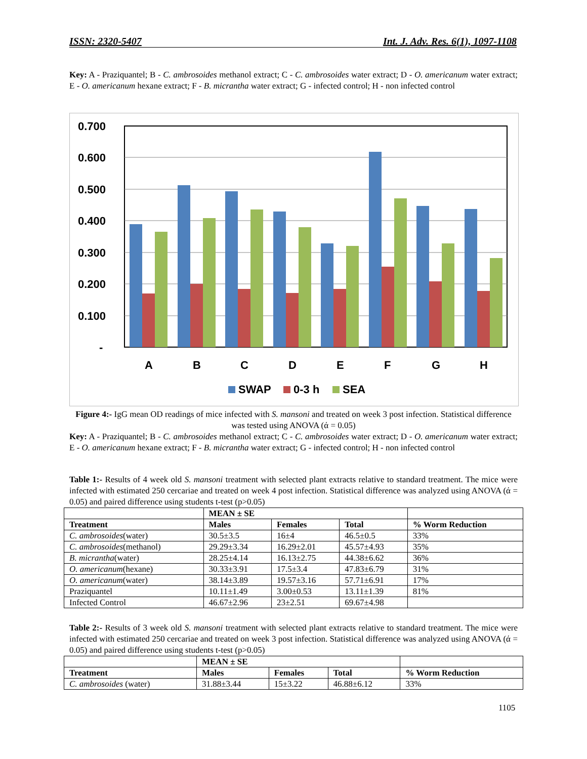ISSN: 2320-5407 Int. J. Adv. Res. 6(1), 1097-1108
Key: A - Praziquantel; B - C. ambrosoides methanol extract; C - C. ambrosoides water extract; D - O. americanum water extract; E - O. americanum hexane extract; F - B. micrantha water extract; G - infected control; H - non infected control
0.700
0.600
0.500
0.400
0.300
0.200
0.100
-
A
B
C
D
E
F
G
H
SWAP
0-3 h
SEA
Figure 4:- IgG mean OD readings of mice infected with S. mansoni and treated on week 3 post infection. Statistical difference was tested using ANOVA (ά = 0.05)
Key: A - Praziquantel; B - C. ambrosoides methanol extract; C - C. ambrosoides water extract; D - O. americanum water extract; E - O. americanum hexane extract; F - B. micrantha water extract; G - infected control; H - non infected control
Table 1:- Results of 4 week old S. mansoni treatment with selected plant extracts relative to standard treatment. The mice were infected with estimated 250 cercariae and treated on week 4 post infection. Statistical difference was analyzed using ANOVA (ά = 0.05) and paired difference using students t-test (p>0.05)
| | MEAN ± SE | | | |
| --- | --- | --- | --- | --- |
| Treatment | Males | Females | Total | % Worm Reduction |
| C. ambrosoides (water) | 30.5±3.5 | 16±4 | 46.5±0.5 | 33% |
| C. ambrosoides (methanol) | 29.29±3.34 | 16.29±2.01 | 45.57±4.93 | 35% |
| B. micrantha (water) | 28.25±4.14 | 16.13±2.75 | 44.38±6.62 | 36% |
| O. americanum (hexane) | 30.33±3.91 | 17.5±3.4 | 47.83±6.79 | 31% |
| O. americanum (water) | 38.14±3.89 | 19.57±3.16 | 57.71±6.91 | 17% |
| Praziquantel | 10.11±1.49 | 3.00±0.53 | 13.11±1.39 | 81% |
| Infected Control | 46.67±2.96 | 23±2.51 | 69.67±4.98 | |
Table 2:- Results of 3 week old S. mansoni treatment with selected plant extracts relative to standard treatment. The mice were infected with estimated 250 cercariae and treated on week 3 post infection. Statistical difference was analyzed using ANOVA (ά = 0.05) and paired difference using students t-test (p>0.05)
| | MEAN ± SE | | | |
| --- | --- | --- | --- | --- |
| Treatment | Males | Females | Total | % Worm Reduction |
| C. ambrosoides (water) | 31.88±3.44 | 15±3.22 | 46.88±6.12 | 33% |
1105